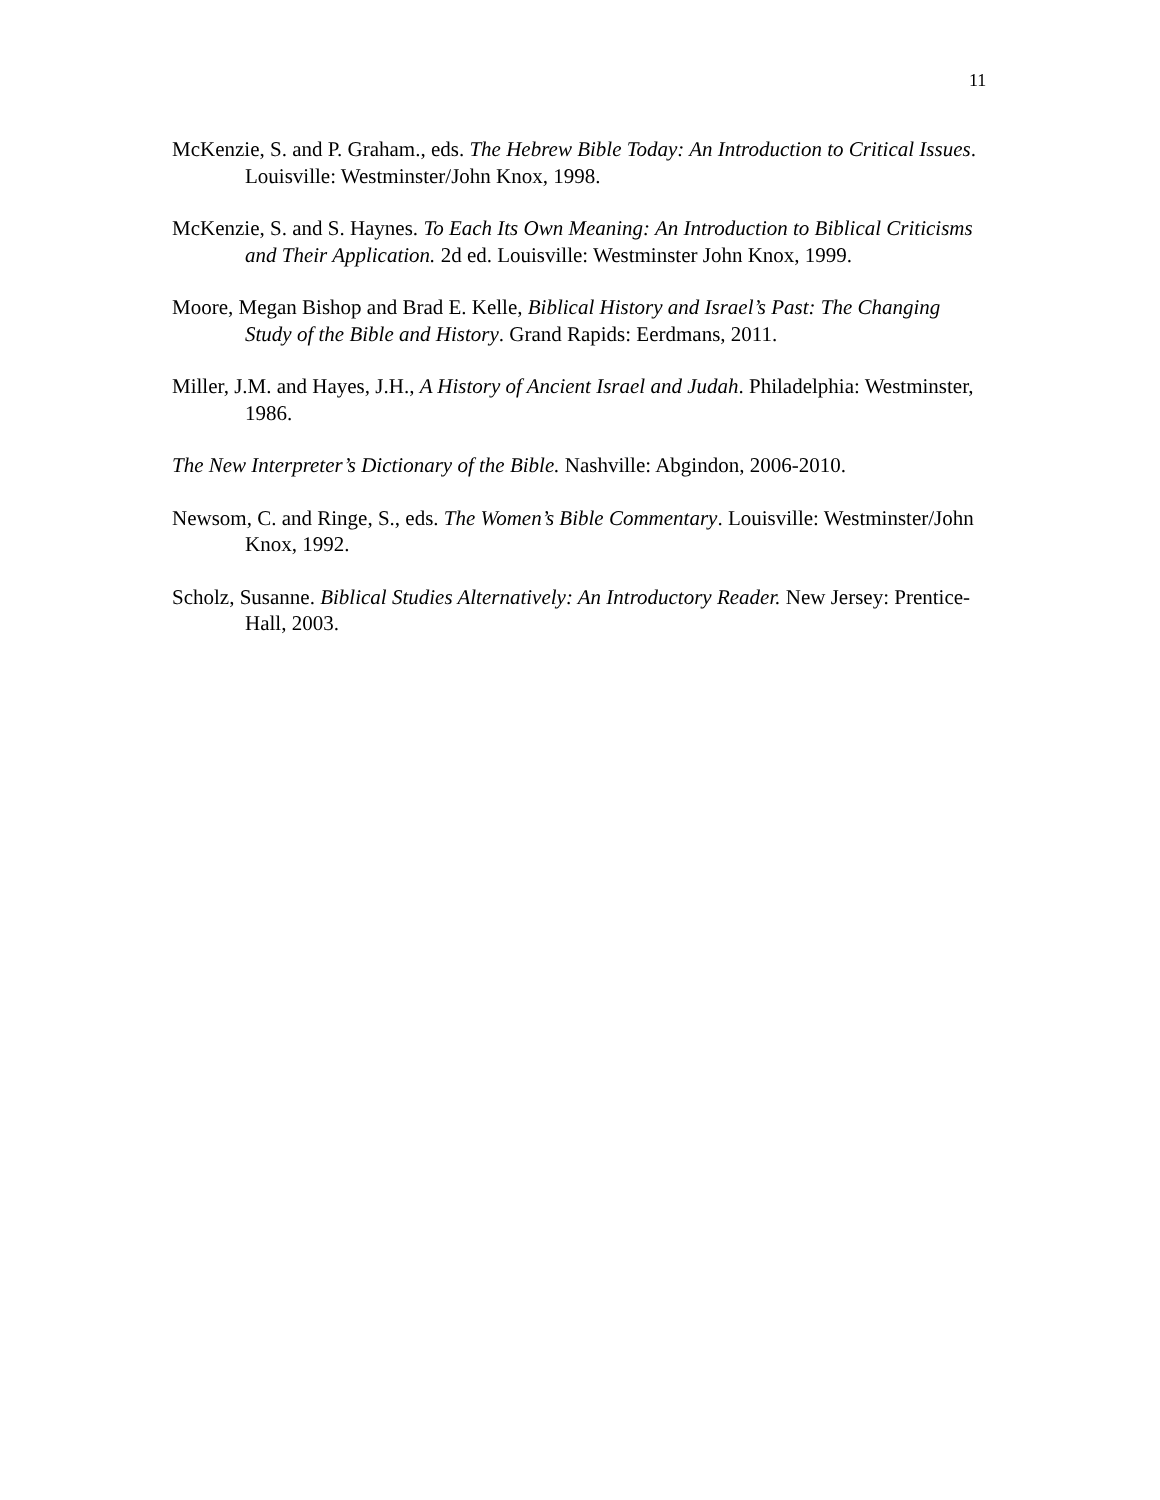11
McKenzie, S. and P. Graham., eds. The Hebrew Bible Today: An Introduction to Critical Issues. Louisville: Westminster/John Knox, 1998.
McKenzie, S. and S. Haynes. To Each Its Own Meaning: An Introduction to Biblical Criticisms and Their Application. 2d ed. Louisville: Westminster John Knox, 1999.
Moore, Megan Bishop and Brad E. Kelle, Biblical History and Israel’s Past: The Changing Study of the Bible and History. Grand Rapids: Eerdmans, 2011.
Miller, J.M. and Hayes, J.H., A History of Ancient Israel and Judah. Philadelphia: Westminster, 1986.
The New Interpreter’s Dictionary of the Bible. Nashville: Abgindon, 2006-2010.
Newsom, C. and Ringe, S., eds. The Women’s Bible Commentary. Louisville: Westminster/John Knox, 1992.
Scholz, Susanne. Biblical Studies Alternatively: An Introductory Reader. New Jersey: Prentice-Hall, 2003.